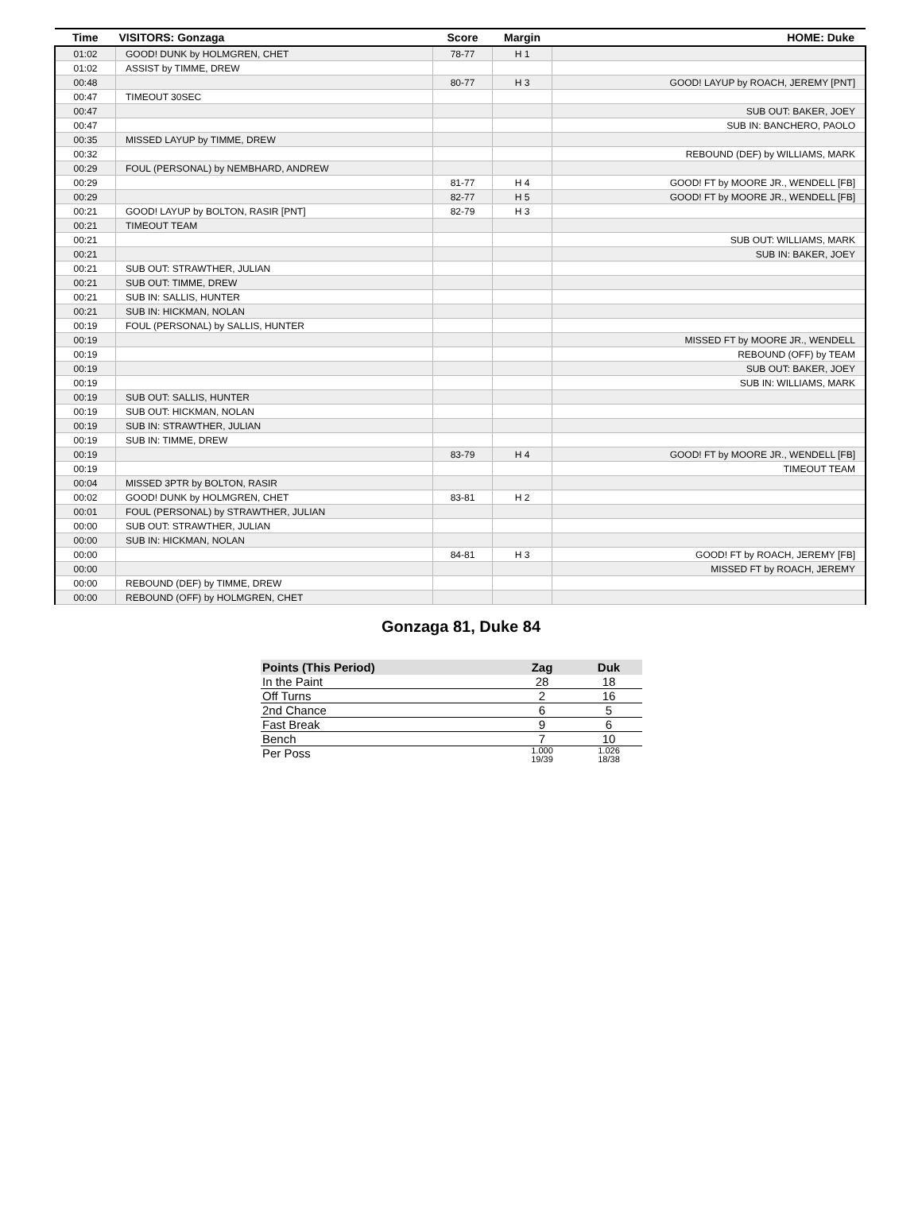| Time | VISITORS: Gonzaga | Score | Margin | HOME: Duke |
| --- | --- | --- | --- | --- |
| 01:02 | GOOD! DUNK by HOLMGREN, CHET | 78-77 | H 1 | |
| 01:02 | ASSIST by TIMME, DREW | | | |
| 00:48 | | 80-77 | H 3 | GOOD! LAYUP by ROACH, JEREMY [PNT] |
| 00:47 | TIMEOUT 30SEC | | | |
| 00:47 | | | | SUB OUT: BAKER, JOEY |
| 00:47 | | | | SUB IN: BANCHERO, PAOLO |
| 00:35 | MISSED LAYUP by TIMME, DREW | | | |
| 00:32 | | | | REBOUND (DEF) by WILLIAMS, MARK |
| 00:29 | FOUL (PERSONAL) by NEMBHARD, ANDREW | | | |
| 00:29 | | 81-77 | H 4 | GOOD! FT by MOORE JR., WENDELL [FB] |
| 00:29 | | 82-77 | H 5 | GOOD! FT by MOORE JR., WENDELL [FB] |
| 00:21 | GOOD! LAYUP by BOLTON, RASIR [PNT] | 82-79 | H 3 | |
| 00:21 | TIMEOUT TEAM | | | |
| 00:21 | | | | SUB OUT: WILLIAMS, MARK |
| 00:21 | | | | SUB IN: BAKER, JOEY |
| 00:21 | SUB OUT: STRAWTHER, JULIAN | | | |
| 00:21 | SUB OUT: TIMME, DREW | | | |
| 00:21 | SUB IN: SALLIS, HUNTER | | | |
| 00:21 | SUB IN: HICKMAN, NOLAN | | | |
| 00:19 | FOUL (PERSONAL) by SALLIS, HUNTER | | | |
| 00:19 | | | | MISSED FT by MOORE JR., WENDELL |
| 00:19 | | | | REBOUND (OFF) by TEAM |
| 00:19 | | | | SUB OUT: BAKER, JOEY |
| 00:19 | | | | SUB IN: WILLIAMS, MARK |
| 00:19 | SUB OUT: SALLIS, HUNTER | | | |
| 00:19 | SUB OUT: HICKMAN, NOLAN | | | |
| 00:19 | SUB IN: STRAWTHER, JULIAN | | | |
| 00:19 | SUB IN: TIMME, DREW | | | |
| 00:19 | | 83-79 | H 4 | GOOD! FT by MOORE JR., WENDELL [FB] |
| 00:19 | | | | TIMEOUT TEAM |
| 00:04 | MISSED 3PTR by BOLTON, RASIR | | | |
| 00:02 | GOOD! DUNK by HOLMGREN, CHET | 83-81 | H 2 | |
| 00:01 | FOUL (PERSONAL) by STRAWTHER, JULIAN | | | |
| 00:00 | SUB OUT: STRAWTHER, JULIAN | | | |
| 00:00 | SUB IN: HICKMAN, NOLAN | | | |
| 00:00 | | 84-81 | H 3 | GOOD! FT by ROACH, JEREMY [FB] |
| 00:00 | | | | MISSED FT by ROACH, JEREMY |
| 00:00 | REBOUND (DEF) by TIMME, DREW | | | |
| 00:00 | REBOUND (OFF) by HOLMGREN, CHET | | | |
Gonzaga 81, Duke 84
| Points (This Period) | Zag | Duk |
| --- | --- | --- |
| In the Paint | 28 | 18 |
| Off Turns | 2 | 16 |
| 2nd Chance | 6 | 5 |
| Fast Break | 9 | 6 |
| Bench | 7 | 10 |
| Per Poss | 1.000 19/39 | 1.026 18/38 |